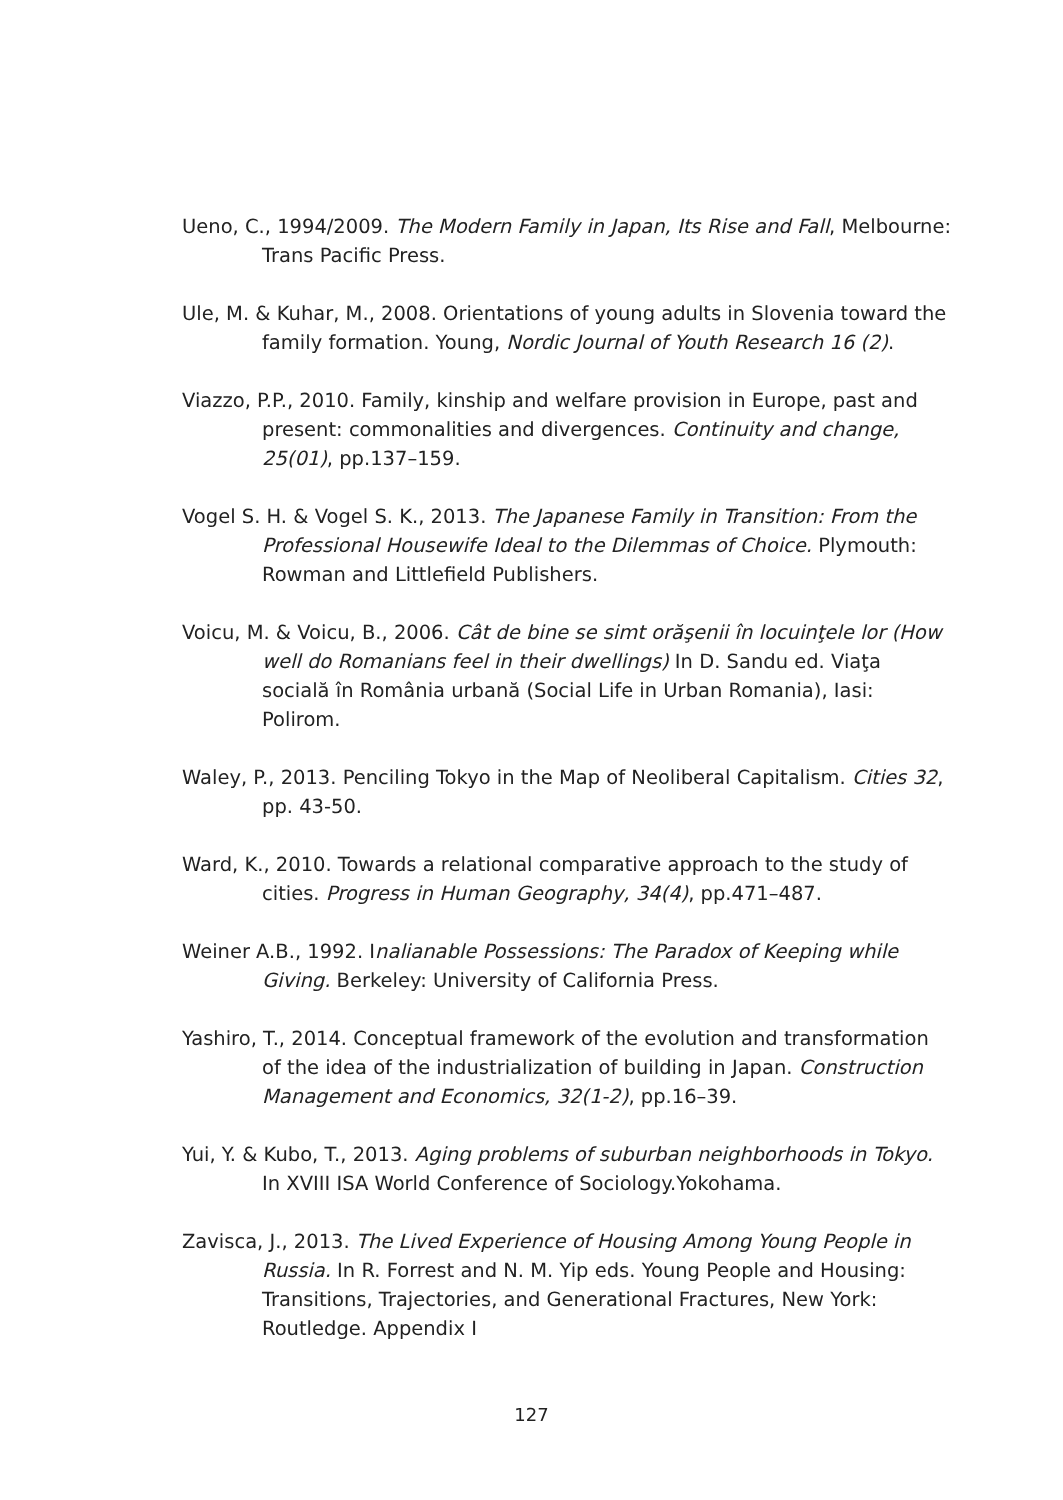Ueno, C., 1994/2009. The Modern Family in Japan, Its Rise and Fall, Melbourne: Trans Pacific Press.
Ule, M. & Kuhar, M., 2008. Orientations of young adults in Slovenia toward the family formation. Young, Nordic Journal of Youth Research 16 (2).
Viazzo, P.P., 2010. Family, kinship and welfare provision in Europe, past and present: commonalities and divergences. Continuity and change, 25(01), pp.137–159.
Vogel S. H. & Vogel S. K., 2013. The Japanese Family in Transition: From the Professional Housewife Ideal to the Dilemmas of Choice. Plymouth: Rowman and Littlefield Publishers.
Voicu, M. & Voicu, B., 2006. Cât de bine se simt orăşenii în locuinţele lor (How well do Romanians feel in their dwellings) In D. Sandu ed. Viaţa socială în România urbană (Social Life in Urban Romania), Iasi: Polirom.
Waley, P., 2013. Penciling Tokyo in the Map of Neoliberal Capitalism. Cities 32, pp. 43-50.
Ward, K., 2010. Towards a relational comparative approach to the study of cities. Progress in Human Geography, 34(4), pp.471–487.
Weiner A.B., 1992. Inalianable Possessions: The Paradox of Keeping while Giving. Berkeley: University of California Press.
Yashiro, T., 2014. Conceptual framework of the evolution and transformation of the idea of the industrialization of building in Japan. Construction Management and Economics, 32(1-2), pp.16–39.
Yui, Y. & Kubo, T., 2013. Aging problems of suburban neighborhoods in Tokyo. In XVIII ISA World Conference of Sociology.Yokohama.
Zavisca, J., 2013. The Lived Experience of Housing Among Young People in Russia. In R. Forrest and N. M. Yip eds. Young People and Housing: Transitions, Trajectories, and Generational Fractures, New York: Routledge. Appendix I
127